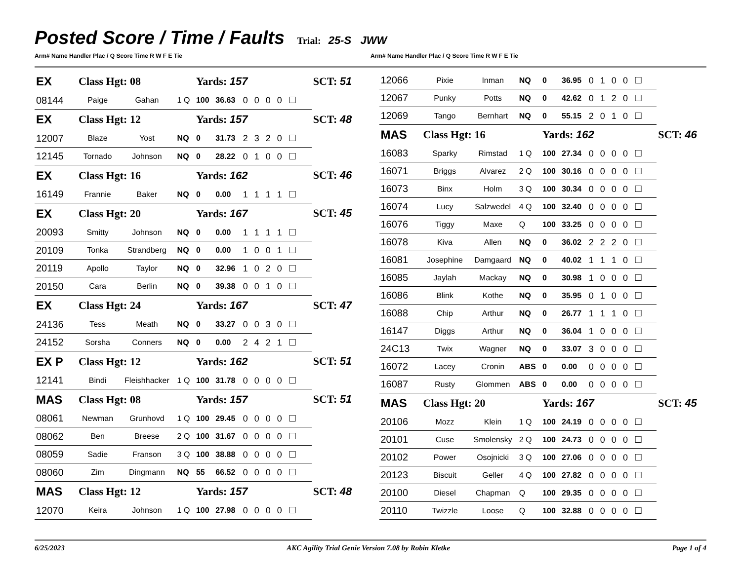Posted Score / Time / Faults
Trial: 25-S JWW
Arm# Name Handler Plac / Q Score Time R W F E Tie
Arm# Name Handler Plac / Q Score Time R W F E Tie
| EX | Class Hgt: 08 | | | Yards: 157 | | | SCT: 51 |
| 08144 | Paige | Gahan | 1 Q | 100 | 36.63 | 0 0 0 0 ☐ | |
| EX | Class Hgt: 12 | | | Yards: 157 | | | SCT: 48 |
| 12007 | Blaze | Yost | NQ | 0 | 31.73 | 2 3 2 0 ☐ | |
| 12145 | Tornado | Johnson | NQ | 0 | 28.22 | 0 1 0 0 ☐ | |
| EX | Class Hgt: 16 | | | Yards: 162 | | | SCT: 46 |
| 16149 | Frannie | Baker | NQ | 0 | 0.00 | 1 1 1 1 ☐ | |
| EX | Class Hgt: 20 | | | Yards: 167 | | | SCT: 45 |
| 20093 | Smitty | Johnson | NQ | 0 | 0.00 | 1 1 1 1 ☐ | |
| 20109 | Tonka | Strandberg | NQ | 0 | 0.00 | 1 0 0 1 ☐ | |
| 20119 | Apollo | Taylor | NQ | 0 | 32.96 | 1 0 2 0 ☐ | |
| 20150 | Cara | Berlin | NQ | 0 | 39.38 | 0 0 1 0 ☐ | |
| EX | Class Hgt: 24 | | | Yards: 167 | | | SCT: 47 |
| 24136 | Tess | Meath | NQ | 0 | 33.27 | 0 0 3 0 ☐ | |
| 24152 | Sorsha | Conners | NQ | 0 | 0.00 | 2 4 2 1 ☐ | |
| EX P | Class Hgt: 12 | | | Yards: 162 | | | SCT: 51 |
| 12141 | Bindi | Fleishhacker | 1 Q | 100 | 31.78 | 0 0 0 0 ☐ | |
| MAS | Class Hgt: 08 | | | Yards: 157 | | | SCT: 51 |
| 08061 | Newman | Grunhovd | 1 Q | 100 | 29.45 | 0 0 0 0 ☐ | |
| 08062 | Ben | Breese | 2 Q | 100 | 31.67 | 0 0 0 0 ☐ | |
| 08059 | Sadie | Franson | 3 Q | 100 | 38.88 | 0 0 0 0 ☐ | |
| 08060 | Zim | Dingmann | NQ | 55 | 66.52 | 0 0 0 0 ☐ | |
| MAS | Class Hgt: 12 | | | Yards: 157 | | | SCT: 48 |
| 12070 | Keira | Johnson | 1 Q | 100 | 27.98 | 0 0 0 0 ☐ | |
| 12066 | Pixie | Inman | NQ | 0 | 36.95 | 0 1 0 0 ☐ | |
| 12067 | Punky | Potts | NQ | 0 | 42.62 | 0 1 2 0 ☐ | |
| 12069 | Tango | Bernhart | NQ | 0 | 55.15 | 2 0 1 0 ☐ | |
| MAS | Class Hgt: 16 | | | Yards: 162 | | | SCT: 46 |
| 16083 | Sparky | Rimstad | 1 Q | 100 | 27.34 | 0 0 0 0 ☐ | |
| 16071 | Briggs | Alvarez | 2 Q | 100 | 30.16 | 0 0 0 0 ☐ | |
| 16073 | Binx | Holm | 3 Q | 100 | 30.34 | 0 0 0 0 ☐ | |
| 16074 | Lucy | Salzwedel | 4 Q | 100 | 32.40 | 0 0 0 0 ☐ | |
| 16076 | Tiggy | Maxe | Q | 100 | 33.25 | 0 0 0 0 ☐ | |
| 16078 | Kiva | Allen | NQ | 0 | 36.02 | 2 2 2 0 ☐ | |
| 16081 | Josephine | Damgaard | NQ | 0 | 40.02 | 1 1 1 0 ☐ | |
| 16085 | Jaylah | Mackay | NQ | 0 | 30.98 | 1 0 0 0 ☐ | |
| 16086 | Blink | Kothe | NQ | 0 | 35.95 | 0 1 0 0 ☐ | |
| 16088 | Chip | Arthur | NQ | 0 | 26.77 | 1 1 1 0 ☐ | |
| 16147 | Diggs | Arthur | NQ | 0 | 36.04 | 1 0 0 0 ☐ | |
| 24C13 | Twix | Wagner | NQ | 0 | 33.07 | 3 0 0 0 ☐ | |
| 16072 | Lacey | Cronin | ABS | 0 | 0.00 | 0 0 0 0 ☐ | |
| 16087 | Rusty | Glommen | ABS | 0 | 0.00 | 0 0 0 0 ☐ | |
| MAS | Class Hgt: 20 | | | Yards: 167 | | | SCT: 45 |
| 20106 | Mozz | Klein | 1 Q | 100 | 24.19 | 0 0 0 0 ☐ | |
| 20101 | Cuse | Smolensky | 2 Q | 100 | 24.73 | 0 0 0 0 ☐ | |
| 20102 | Power | Osojnicki | 3 Q | 100 | 27.06 | 0 0 0 0 ☐ | |
| 20123 | Biscuit | Geller | 4 Q | 100 | 27.82 | 0 0 0 0 ☐ | |
| 20100 | Diesel | Chapman | Q | 100 | 29.35 | 0 0 0 0 ☐ | |
| 20110 | Twizzle | Loose | Q | 100 | 32.88 | 0 0 0 0 ☐ | |
6/25/2023 AKC Agility Trial Genie Version 7.08 by Robin Kletke Page 1 of 4